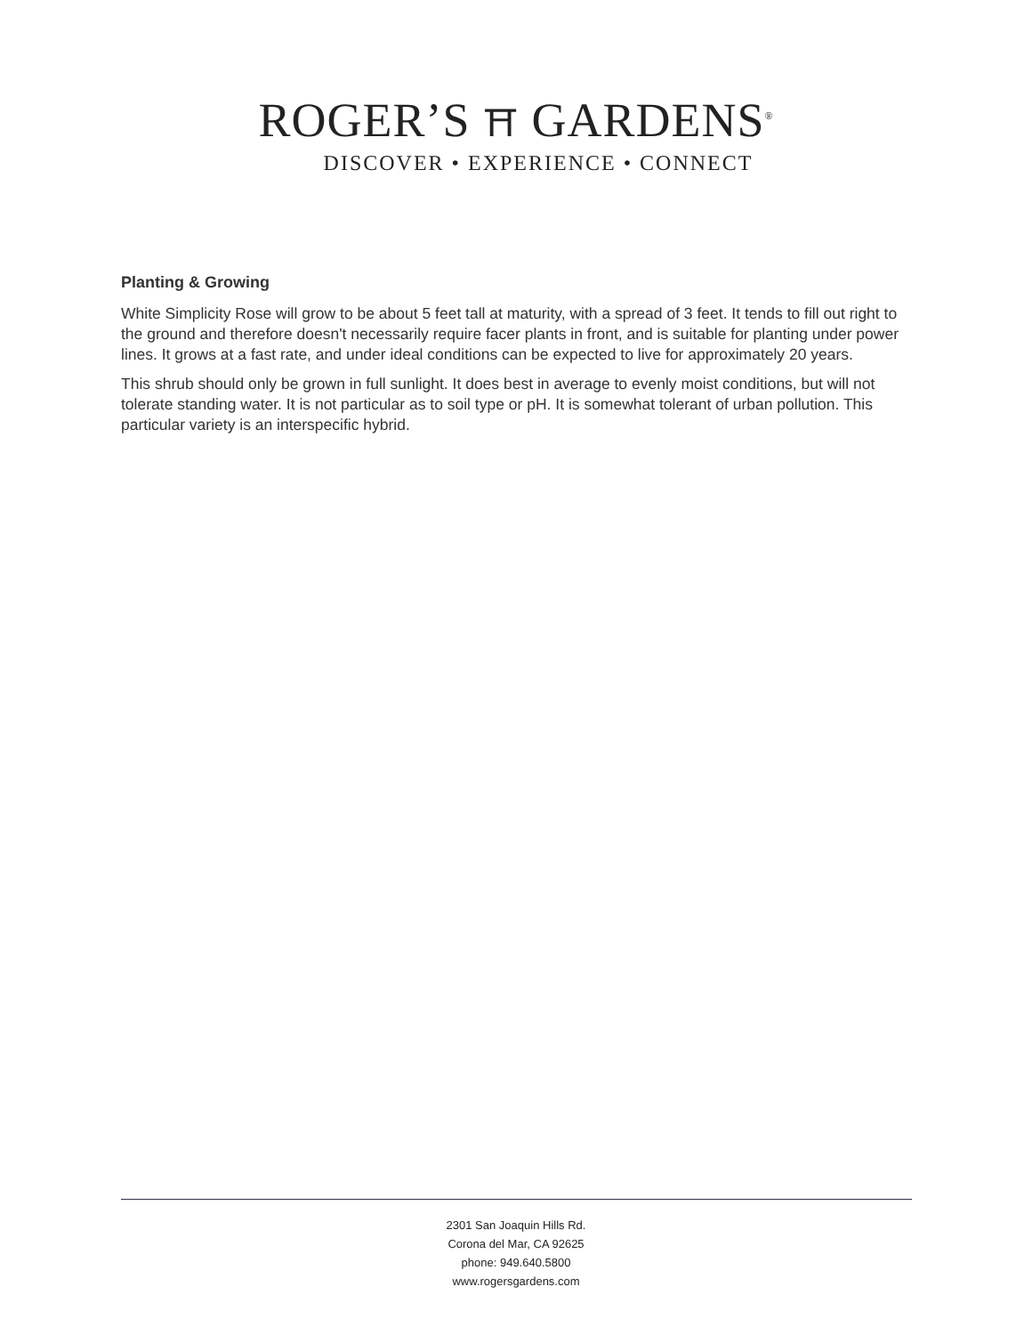ROGER’S ⛩ GARDENS<sup>®</sup>
DISCOVER • EXPERIENCE • CONNECT
Planting & Growing
White Simplicity Rose will grow to be about 5 feet tall at maturity, with a spread of 3 feet. It tends to fill out right to the ground and therefore doesn't necessarily require facer plants in front, and is suitable for planting under power lines. It grows at a fast rate, and under ideal conditions can be expected to live for approximately 20 years.
This shrub should only be grown in full sunlight. It does best in average to evenly moist conditions, but will not tolerate standing water. It is not particular as to soil type or pH. It is somewhat tolerant of urban pollution. This particular variety is an interspecific hybrid.
2301 San Joaquin Hills Rd.
Corona del Mar, CA 92625
phone: 949.640.5800
www.rogersgardens.com